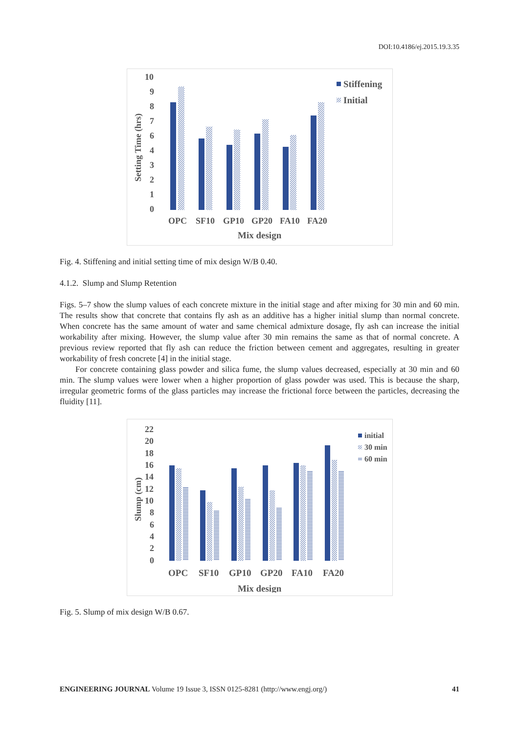DOI:10.4186/ej.2015.19.3.35
10
9
8
7
6
4
3
2
1
0
Setting Time (hrs)
OPC
SF10
GP10
GP20
FA10
FA20
Mix design
Stiffening
Initial
Fig. 4. Stiffening and initial setting time of mix design W/B 0.40.
4.1.2. Slump and Slump Retention
Figs. 5–7 show the slump values of each concrete mixture in the initial stage and after mixing for 30 min and 60 min. The results show that concrete that contains fly ash as an additive has a higher initial slump than normal concrete. When concrete has the same amount of water and same chemical admixture dosage, fly ash can increase the initial workability after mixing. However, the slump value after 30 min remains the same as that of normal concrete. A previous review reported that fly ash can reduce the friction between cement and aggregates, resulting in greater workability of fresh concrete [4] in the initial stage.
For concrete containing glass powder and silica fume, the slump values decreased, especially at 30 min and 60 min. The slump values were lower when a higher proportion of glass powder was used. This is because the sharp, irregular geometric forms of the glass particles may increase the frictional force between the particles, decreasing the fluidity [11].
22
20
18
16
14
12
10
8
6
4
2
0
Slump (cm)
OPC
SF10
GP10
GP20
FA10
FA20
Mix design
initial
30 min
60 min
Fig. 5. Slump of mix design W/B 0.67.
ENGINEERING JOURNAL Volume 19 Issue 3, ISSN 0125-8281 (http://www.engj.org/) 41